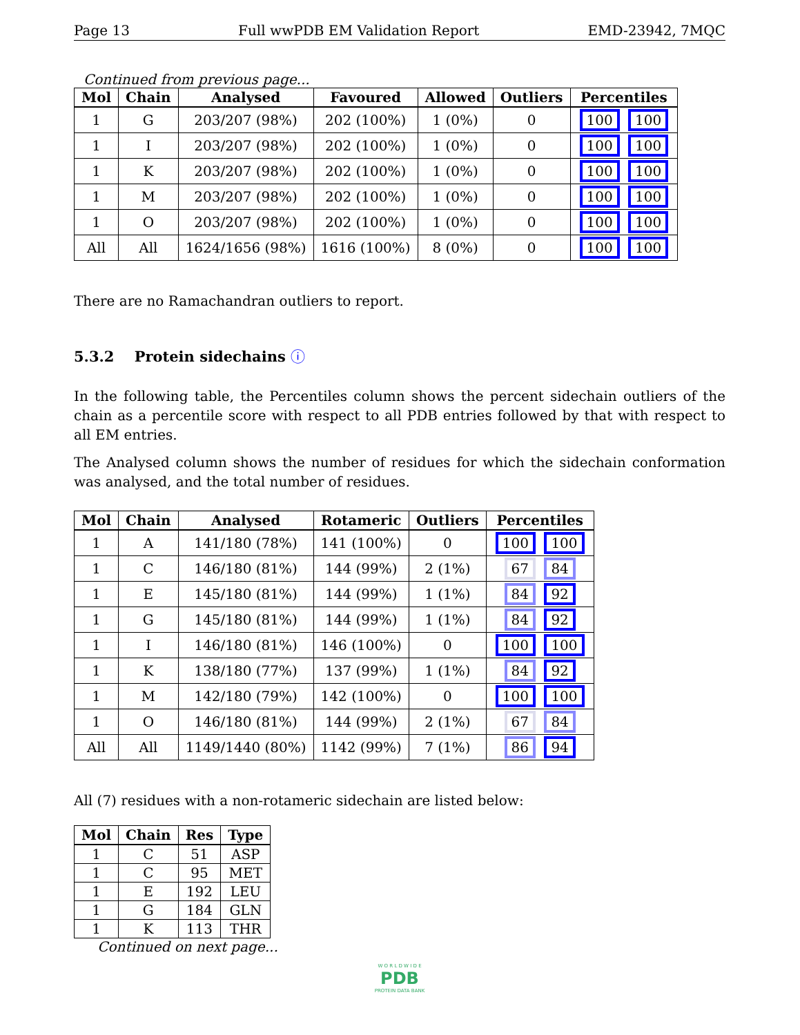Page 13 Full wwPDB EM Validation Report EMD-23942, 7MQC
Continued from previous page...
| Mol | Chain | Analysed | Favoured | Allowed | Outliers | Percentiles |
| --- | --- | --- | --- | --- | --- | --- |
| 1 | G | 203/207 (98%) | 202 (100%) | 1 (0%) | 0 | 100 100 |
| 1 | I | 203/207 (98%) | 202 (100%) | 1 (0%) | 0 | 100 100 |
| 1 | K | 203/207 (98%) | 202 (100%) | 1 (0%) | 0 | 100 100 |
| 1 | M | 203/207 (98%) | 202 (100%) | 1 (0%) | 0 | 100 100 |
| 1 | O | 203/207 (98%) | 202 (100%) | 1 (0%) | 0 | 100 100 |
| All | All | 1624/1656 (98%) | 1616 (100%) | 8 (0%) | 0 | 100 100 |
There are no Ramachandran outliers to report.
5.3.2 Protein sidechains ⓘ
In the following table, the Percentiles column shows the percent sidechain outliers of the chain as a percentile score with respect to all PDB entries followed by that with respect to all EM entries.
The Analysed column shows the number of residues for which the sidechain conformation was analysed, and the total number of residues.
| Mol | Chain | Analysed | Rotameric | Outliers | Percentiles |
| --- | --- | --- | --- | --- | --- |
| 1 | A | 141/180 (78%) | 141 (100%) | 0 | 100 100 |
| 1 | C | 146/180 (81%) | 144 (99%) | 2 (1%) | 67 84 |
| 1 | E | 145/180 (81%) | 144 (99%) | 1 (1%) | 84 92 |
| 1 | G | 145/180 (81%) | 144 (99%) | 1 (1%) | 84 92 |
| 1 | I | 146/180 (81%) | 146 (100%) | 0 | 100 100 |
| 1 | K | 138/180 (77%) | 137 (99%) | 1 (1%) | 84 92 |
| 1 | M | 142/180 (79%) | 142 (100%) | 0 | 100 100 |
| 1 | O | 146/180 (81%) | 144 (99%) | 2 (1%) | 67 84 |
| All | All | 1149/1440 (80%) | 1142 (99%) | 7 (1%) | 86 94 |
All (7) residues with a non-rotameric sidechain are listed below:
| Mol | Chain | Res | Type |
| --- | --- | --- | --- |
| 1 | C | 51 | ASP |
| 1 | C | 95 | MET |
| 1 | E | 192 | LEU |
| 1 | G | 184 | GLN |
| 1 | K | 113 | THR |
Continued on next page...
W O R L D W I D E
PDB
PROTEIN DATA BANK